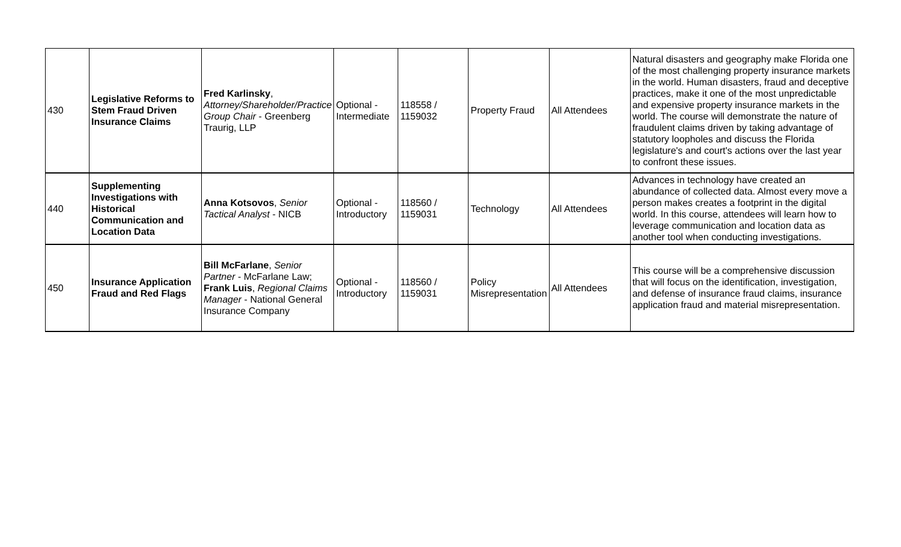| 430 | Legislative Reforms to Stem Fraud Driven Insurance Claims | Fred Karlinsky , Attorney/Shareholder/Practice Group Chair - Greenberg Traurig, LLP | Optional - Intermediate | 118558 / 1159032 | Property Fraud | All Attendees | Natural disasters and geography make Florida one of the most challenging property insurance markets in the world. Human disasters, fraud and deceptive practices, make it one of the most unpredictable and expensive property insurance markets in the world. The course will demonstrate the nature of fraudulent claims driven by taking advantage of statutory loopholes and discuss the Florida legislature's and court's actions over the last year to confront these issues. |
| 440 | Supplementing Investigations with Historical Communication and Location Data | Anna Kotsovos , Senior Tactical Analyst - NICB | Optional - Introductory | 118560 / 1159031 | Technology | All Attendees | Advances in technology have created an abundance of collected data. Almost every move a person makes creates a footprint in the digital world. In this course, attendees will learn how to leverage communication and location data as another tool when conducting investigations. |
| 450 | Insurance Application Fraud and Red Flags | Bill McFarlane , Senior Partner - McFarlane Law; Frank Luis , Regional Claims Manager - National General Insurance Company | Optional - Introductory | 118560 / 1159031 | Policy Misrepresentation | All Attendees | This course will be a comprehensive discussion that will focus on the identification, investigation, and defense of insurance fraud claims, insurance application fraud and material misrepresentation. |